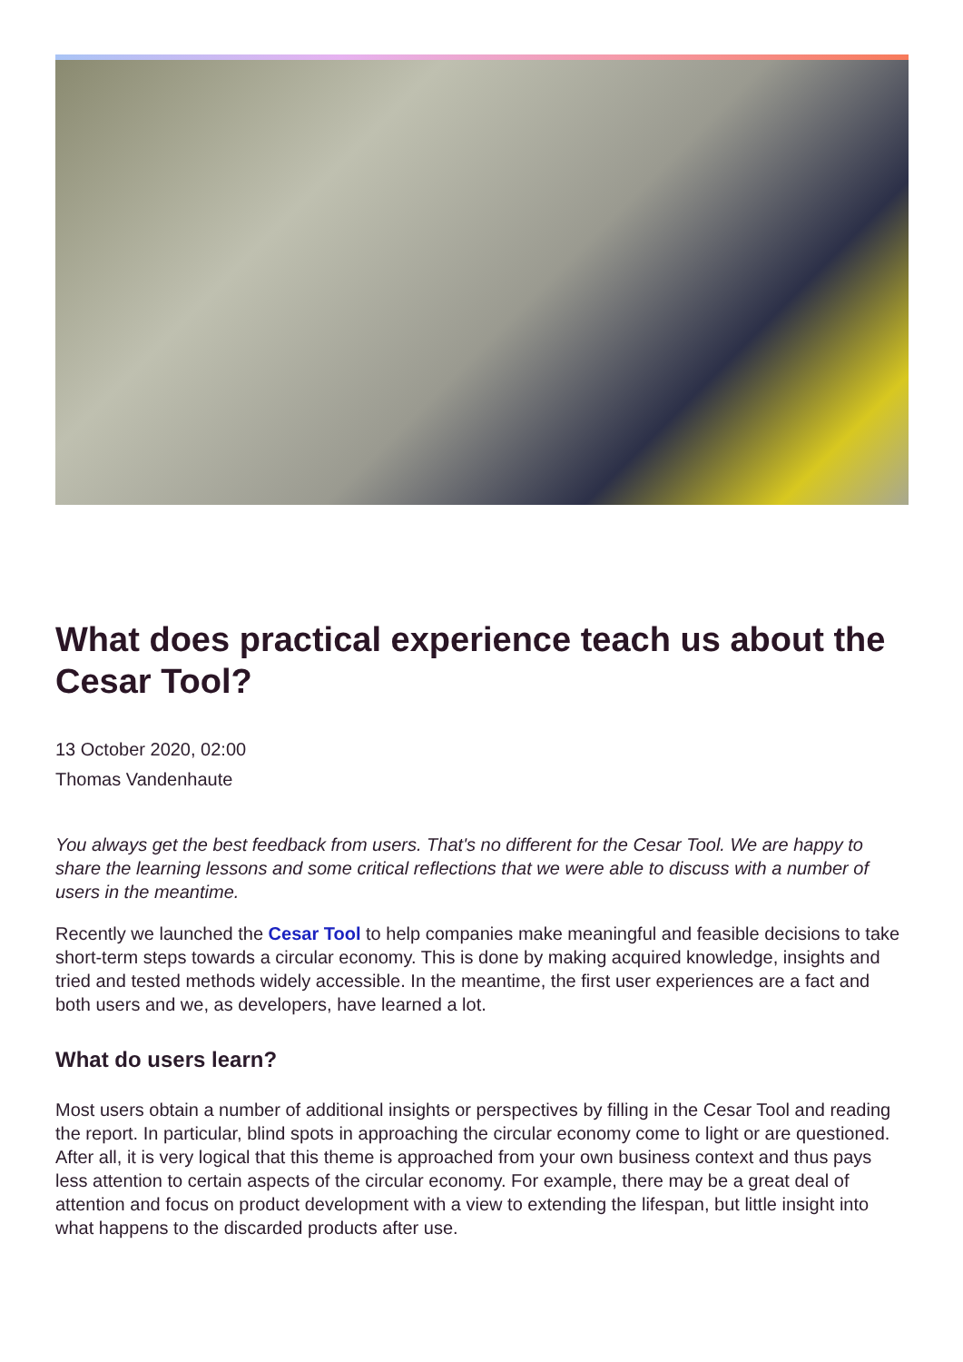What does practical experience teach us about the Cesar Tool?
13 October 2020, 02:00
Thomas Vandenhaute
You always get the best feedback from users. That's no different for the Cesar Tool. We are happy to share the learning lessons and some critical reflections that we were able to discuss with a number of users in the meantime.
Recently we launched the Cesar Tool to help companies make meaningful and feasible decisions to take short-term steps towards a circular economy. This is done by making acquired knowledge, insights and tried and tested methods widely accessible. In the meantime, the first user experiences are a fact and both users and we, as developers, have learned a lot.
What do users learn?
Most users obtain a number of additional insights or perspectives by filling in the Cesar Tool and reading the report. In particular, blind spots in approaching the circular economy come to light or are questioned. After all, it is very logical that this theme is approached from your own business context and thus pays less attention to certain aspects of the circular economy. For example, there may be a great deal of attention and focus on product development with a view to extending the lifespan, but little insight into what happens to the discarded products after use.